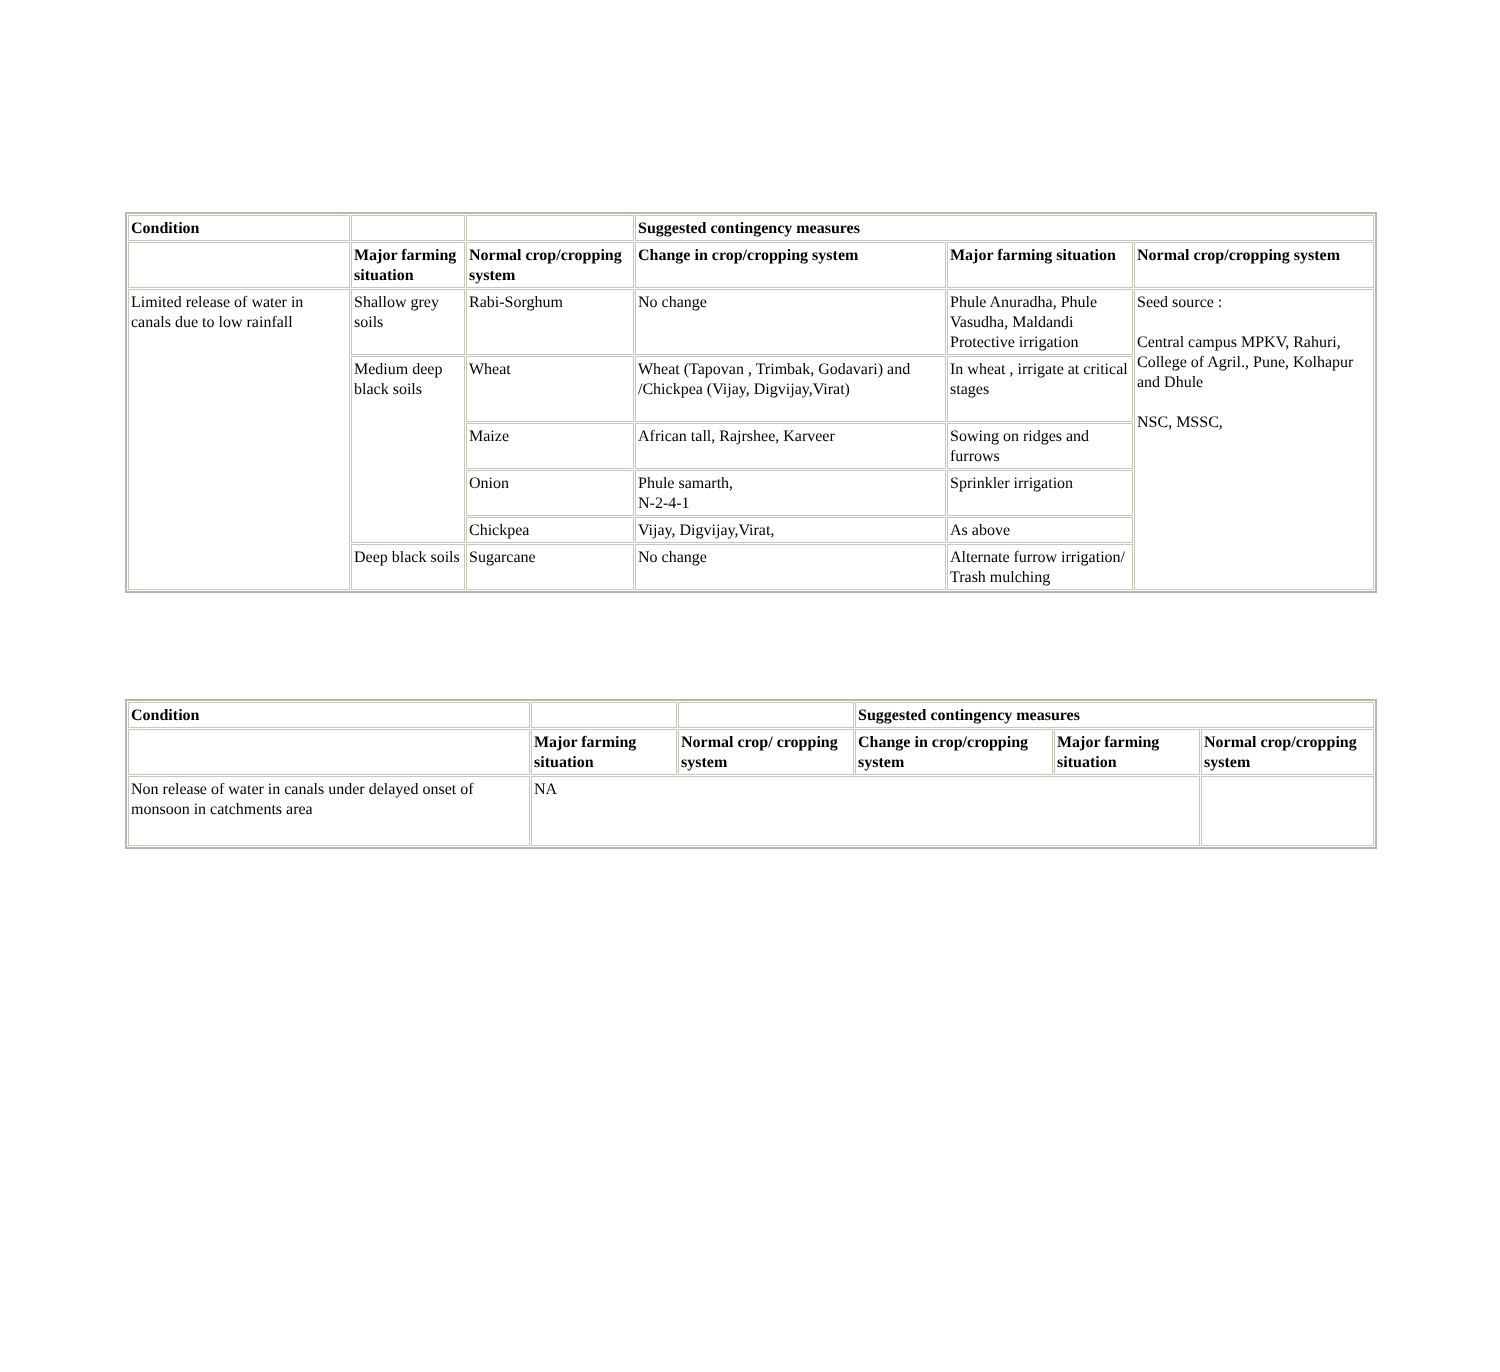| Condition | | | Suggested contingency measures | | |
| | Major farming situation | Normal crop/cropping system | Change in crop/cropping system | Major farming situation | Normal crop/cropping system |
| Limited release of water in canals due to low rainfall | Shallow grey soils | Rabi-Sorghum | No change | Phule Anuradha, Phule Vasudha, Maldandi Protective irrigation | Seed source : Central campus MPKV, Rahuri, College of Agril., Pune, Kolhapur and Dhule NSC, MSSC, |
| | Medium deep black soils | Wheat | Wheat (Tapovan , Trimbak, Godavari) and /Chickpea (Vijay, Digvijay,Virat) | In wheat , irrigate at critical stages | |
| | | Maize | African tall, Rajrshee, Karveer | Sowing on ridges and furrows | |
| | | Onion | Phule samarth, N-2-4-1 | Sprinkler irrigation | |
| | | Chickpea | Vijay, Digvijay,Virat, | As above | |
| | Deep black soils | Sugarcane | No change | Alternate furrow irrigation/ Trash mulching | |
| Condition | | | Suggested contingency measures | | |
| | Major farming situation | Normal crop/ cropping system | Change in crop/cropping system | Major farming situation | Normal crop/cropping system |
| Non release of water in canals under delayed onset of monsoon in catchments area | NA | | | | |